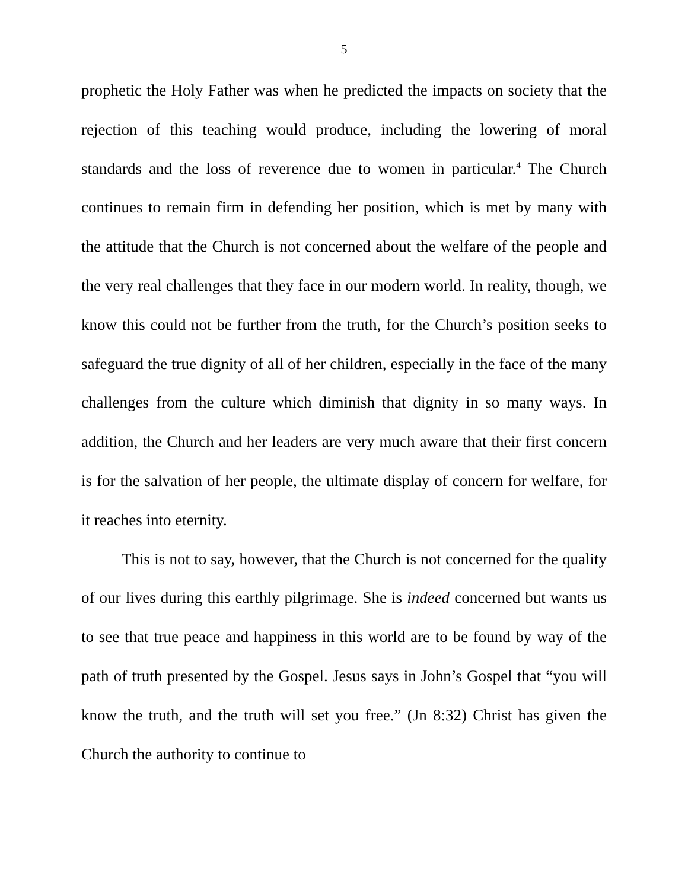5
prophetic the Holy Father was when he predicted the impacts on society that the rejection of this teaching would produce, including the lowering of moral standards and the loss of reverence due to women in particular.<sup>4</sup> The Church continues to remain firm in defending her position, which is met by many with the attitude that the Church is not concerned about the welfare of the people and the very real challenges that they face in our modern world. In reality, though, we know this could not be further from the truth, for the Church’s position seeks to safeguard the true dignity of all of her children, especially in the face of the many challenges from the culture which diminish that dignity in so many ways. In addition, the Church and her leaders are very much aware that their first concern is for the salvation of her people, the ultimate display of concern for welfare, for it reaches into eternity.
This is not to say, however, that the Church is not concerned for the quality of our lives during this earthly pilgrimage. She is indeed concerned but wants us to see that true peace and happiness in this world are to be found by way of the path of truth presented by the Gospel. Jesus says in John’s Gospel that “you will know the truth, and the truth will set you free.” (Jn 8:32) Christ has given the Church the authority to continue to